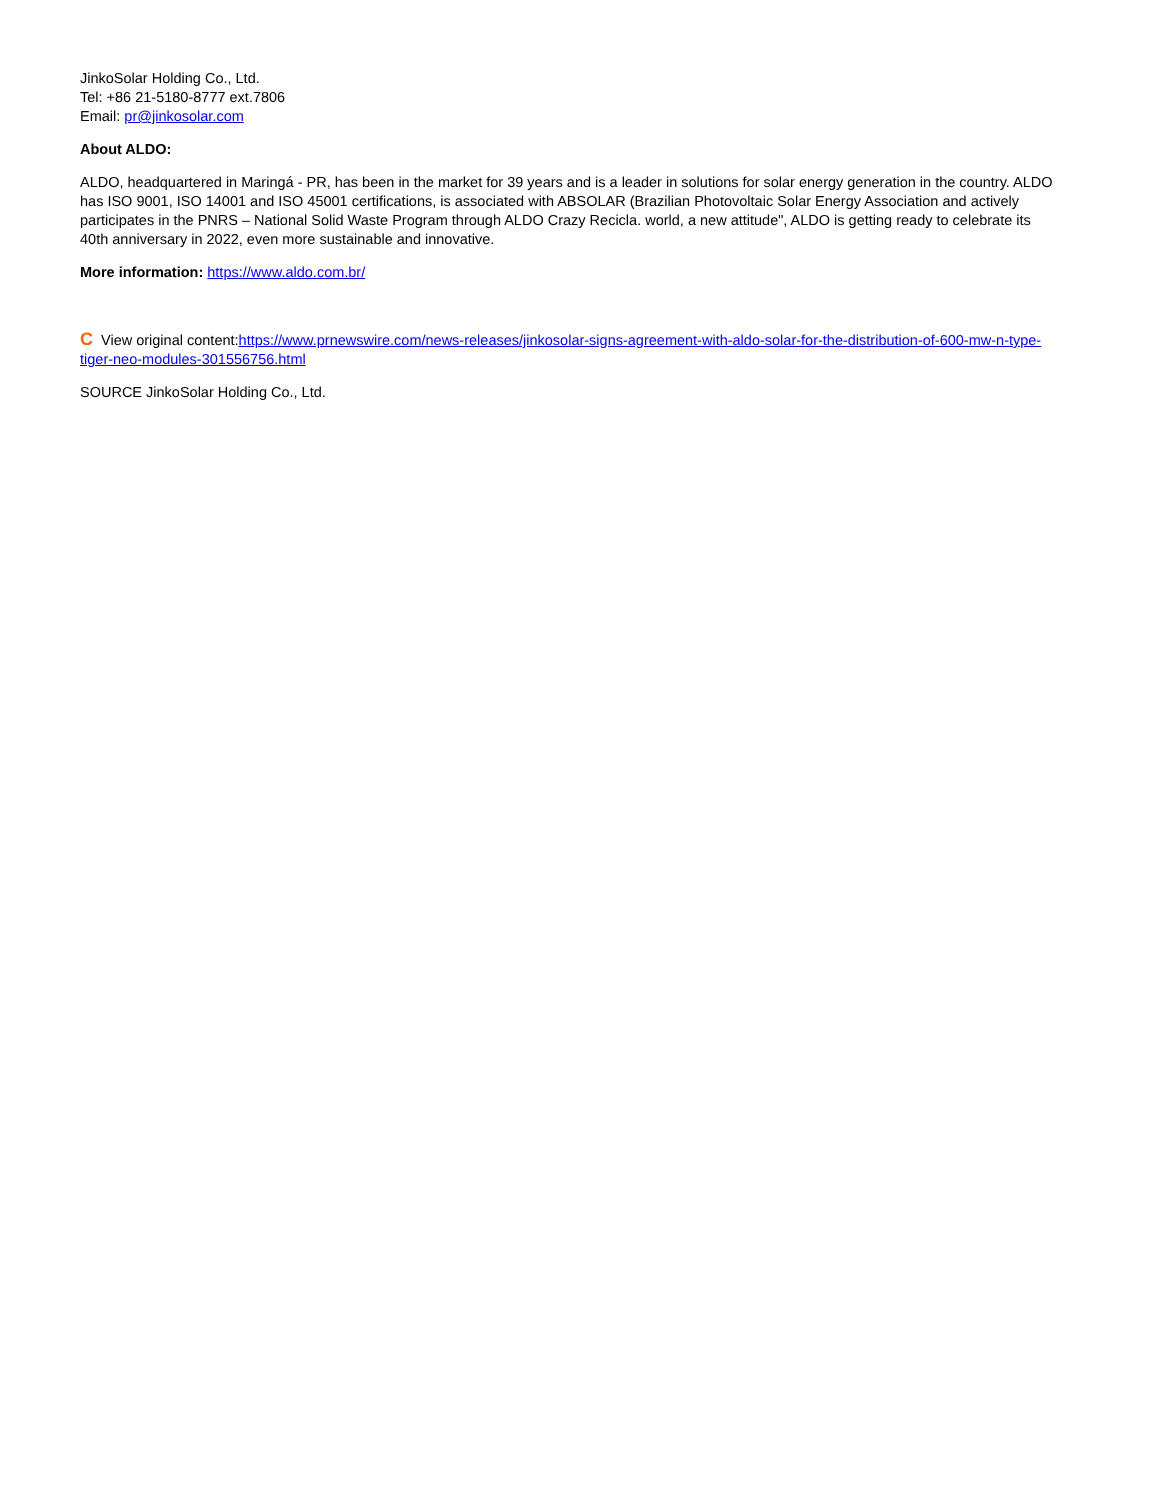JinkoSolar Holding Co., Ltd.
Tel: +86 21-5180-8777 ext.7806
Email: pr@jinkosolar.com
About ALDO:
ALDO, headquartered in Maringá - PR, has been in the market for 39 years and is a leader in solutions for solar energy generation in the country. ALDO has ISO 9001, ISO 14001 and ISO 45001 certifications, is associated with ABSOLAR (Brazilian Photovoltaic Solar Energy Association and actively participates in the PNRS – National Solid Waste Program through ALDO Crazy Recicla. world, a new attitude", ALDO is getting ready to celebrate its 40th anniversary in 2022, even more sustainable and innovative.
More information: https://www.aldo.com.br/
C View original content:https://www.prnewswire.com/news-releases/jinkosolar-signs-agreement-with-aldo-solar-for-the-distribution-of-600-mw-n-type-tiger-neo-modules-301556756.html
SOURCE JinkoSolar Holding Co., Ltd.